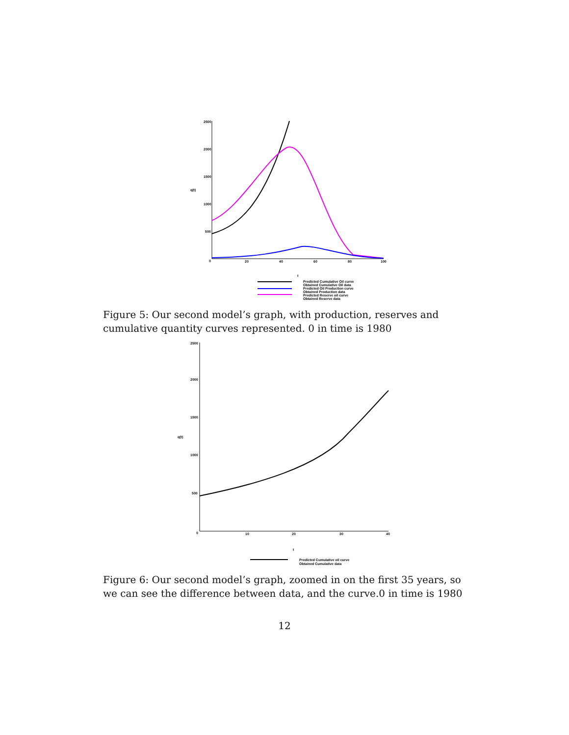2500
2000
1500
1000
500
0
q(t)
20
40
60
80
100
t
Predicted Cumulative Oil curve
Obtained Cumulative Oil data
Predicted Oil Production curve
Obtained Production data
Predicted Reserve oil curve
Obtained Reserve data
Figure 5: Our second model’s graph, with production, reserves and cumulative quantity curves represented. 0 in time is 1980
2500
2000
1500
1000
500
0
q(t)
10
20
30
40
t
Predicted Cumulative oil curve
Obtained Cumulative data
Figure 6: Our second model’s graph, zoomed in on the first 35 years, so we can see the difference between data, and the curve.0 in time is 1980
12